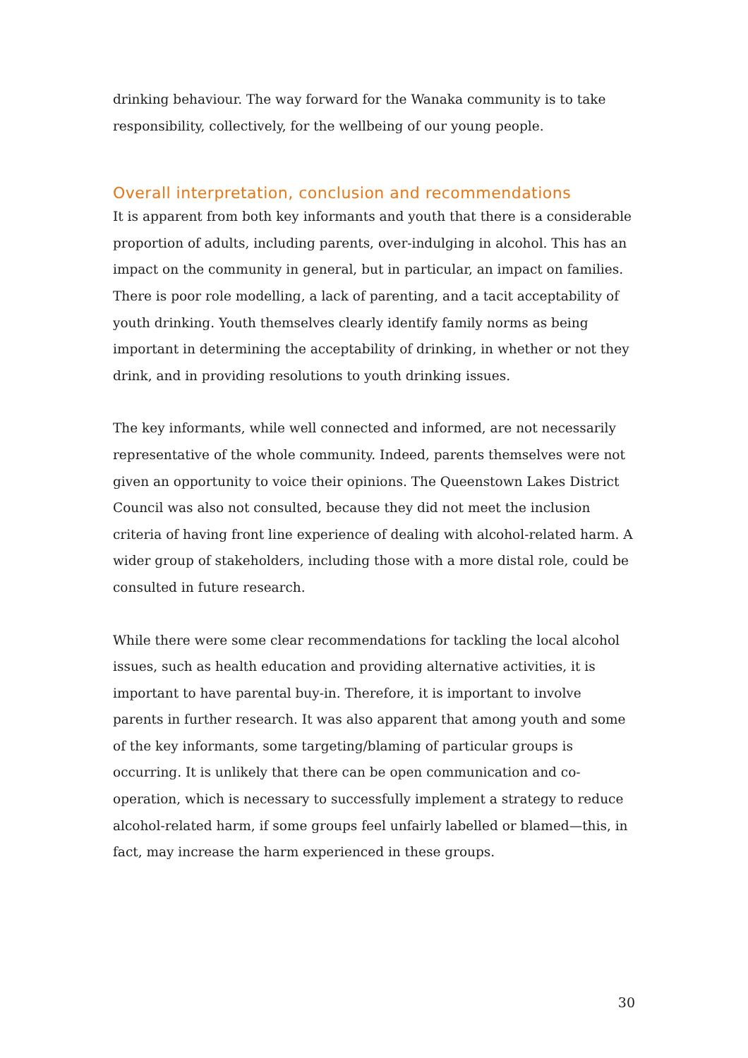drinking behaviour. The way forward for the Wanaka community is to take responsibility, collectively, for the wellbeing of our young people.
Overall interpretation, conclusion and recommendations
It is apparent from both key informants and youth that there is a considerable proportion of adults, including parents, over-indulging in alcohol. This has an impact on the community in general, but in particular, an impact on families. There is poor role modelling, a lack of parenting, and a tacit acceptability of youth drinking. Youth themselves clearly identify family norms as being important in determining the acceptability of drinking, in whether or not they drink, and in providing resolutions to youth drinking issues.
The key informants, while well connected and informed, are not necessarily representative of the whole community. Indeed, parents themselves were not given an opportunity to voice their opinions. The Queenstown Lakes District Council was also not consulted, because they did not meet the inclusion criteria of having front line experience of dealing with alcohol-related harm. A wider group of stakeholders, including those with a more distal role, could be consulted in future research.
While there were some clear recommendations for tackling the local alcohol issues, such as health education and providing alternative activities, it is important to have parental buy-in. Therefore, it is important to involve parents in further research. It was also apparent that among youth and some of the key informants, some targeting/blaming of particular groups is occurring. It is unlikely that there can be open communication and co-operation, which is necessary to successfully implement a strategy to reduce alcohol-related harm, if some groups feel unfairly labelled or blamed—this, in fact, may increase the harm experienced in these groups.
30